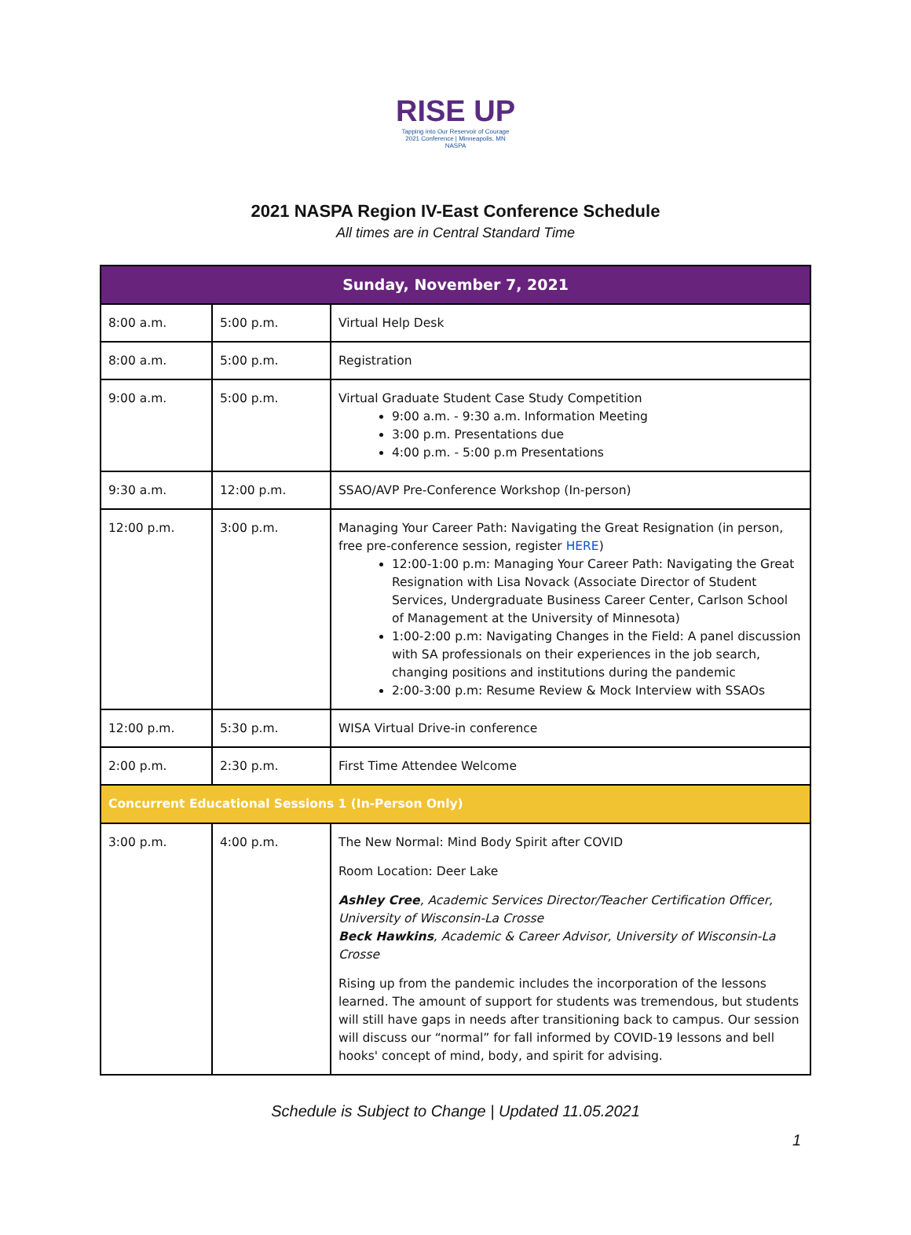RISE UP
Tapping into Our Reservoir of Courage
2021 Conference | Minneapolis, MN
NASPA
2021 NASPA Region IV-East Conference Schedule
All times are in Central Standard Time
| Sunday, November 7, 2021 | | |
| --- | --- | --- |
| 8:00 a.m. | 5:00 p.m. | Virtual Help Desk |
| 8:00 a.m. | 5:00 p.m. | Registration |
| 9:00 a.m. | 5:00 p.m. | Virtual Graduate Student Case Study Competition 9:00 a.m. - 9:30 a.m. Information Meeting 3:00 p.m. Presentations due 4:00 p.m. - 5:00 p.m Presentations |
| 9:30 a.m. | 12:00 p.m. | SSAO/AVP Pre-Conference Workshop (In-person) |
| 12:00 p.m. | 3:00 p.m. | Managing Your Career Path: Navigating the Great Resignation (in person, free pre-conference session, register HERE ) 12:00-1:00 p.m: Managing Your Career Path: Navigating the Great Resignation with Lisa Novack (Associate Director of Student Services, Undergraduate Business Career Center, Carlson School of Management at the University of Minnesota) 1:00-2:00 p.m: Navigating Changes in the Field: A panel discussion with SA professionals on their experiences in the job search, changing positions and institutions during the pandemic 2:00-3:00 p.m: Resume Review & Mock Interview with SSAOs |
| 12:00 p.m. | 5:30 p.m. | WISA Virtual Drive-in conference |
| 2:00 p.m. | 2:30 p.m. | First Time Attendee Welcome |
| Concurrent Educational Sessions 1 (In-Person Only) | | |
| 3:00 p.m. | 4:00 p.m. | The New Normal: Mind Body Spirit after COVID Room Location: Deer Lake Ashley Cree , Academic Services Director/Teacher Certification Officer, University of Wisconsin-La Crosse Beck Hawkins , Academic & Career Advisor, University of Wisconsin-La Crosse Rising up from the pandemic includes the incorporation of the lessons learned. The amount of support for students was tremendous, but students will still have gaps in needs after transitioning back to campus. Our session will discuss our “normal” for fall informed by COVID-19 lessons and bell hooks' concept of mind, body, and spirit for advising. |
Schedule is Subject to Change | Updated 11.05.2021
1